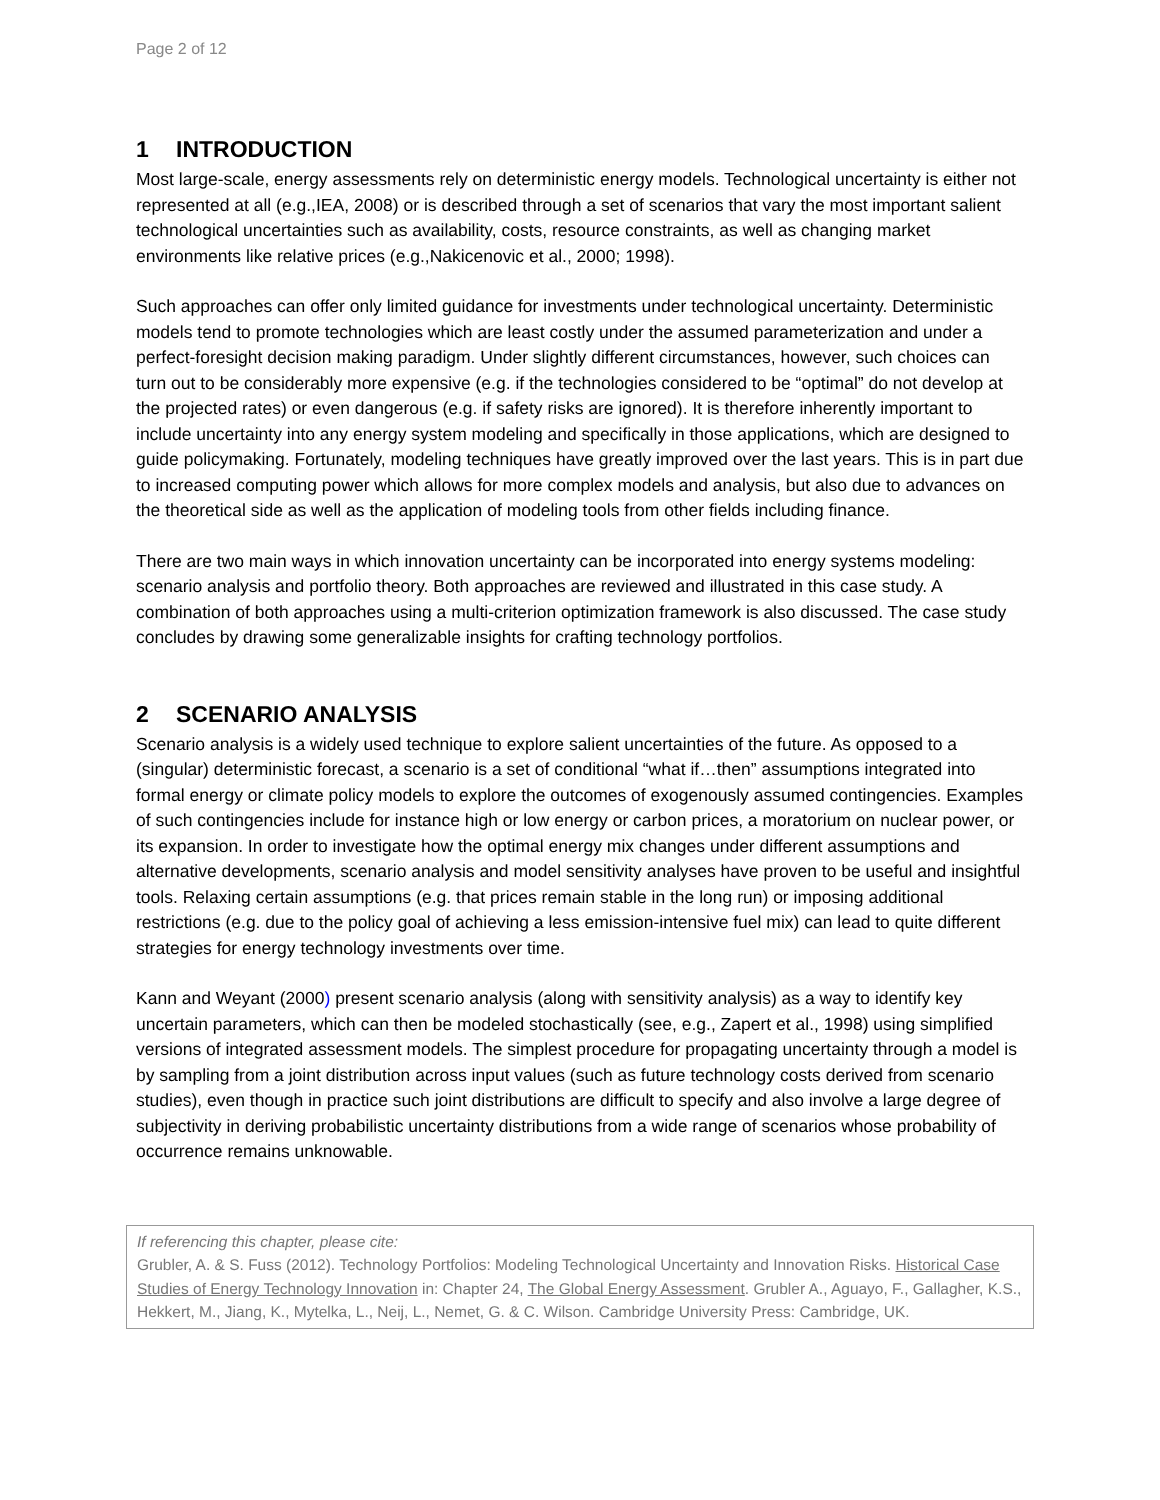Page 2 of 12
1 INTRODUCTION
Most large-scale, energy assessments rely on deterministic energy models. Technological uncertainty is either not represented at all (e.g.,IEA, 2008) or is described through a set of scenarios that vary the most important salient technological uncertainties such as availability, costs, resource constraints, as well as changing market environments like relative prices (e.g.,Nakicenovic et al., 2000; 1998).
Such approaches can offer only limited guidance for investments under technological uncertainty. Deterministic models tend to promote technologies which are least costly under the assumed parameterization and under a perfect-foresight decision making paradigm. Under slightly different circumstances, however, such choices can turn out to be considerably more expensive (e.g. if the technologies considered to be “optimal” do not develop at the projected rates) or even dangerous (e.g. if safety risks are ignored). It is therefore inherently important to include uncertainty into any energy system modeling and specifically in those applications, which are designed to guide policymaking. Fortunately, modeling techniques have greatly improved over the last years. This is in part due to increased computing power which allows for more complex models and analysis, but also due to advances on the theoretical side as well as the application of modeling tools from other fields including finance.
There are two main ways in which innovation uncertainty can be incorporated into energy systems modeling: scenario analysis and portfolio theory. Both approaches are reviewed and illustrated in this case study. A combination of both approaches using a multi-criterion optimization framework is also discussed. The case study concludes by drawing some generalizable insights for crafting technology portfolios.
2 SCENARIO ANALYSIS
Scenario analysis is a widely used technique to explore salient uncertainties of the future. As opposed to a (singular) deterministic forecast, a scenario is a set of conditional “what if…then” assumptions integrated into formal energy or climate policy models to explore the outcomes of exogenously assumed contingencies. Examples of such contingencies include for instance high or low energy or carbon prices, a moratorium on nuclear power, or its expansion. In order to investigate how the optimal energy mix changes under different assumptions and alternative developments, scenario analysis and model sensitivity analyses have proven to be useful and insightful tools. Relaxing certain assumptions (e.g. that prices remain stable in the long run) or imposing additional restrictions (e.g. due to the policy goal of achieving a less emission-intensive fuel mix) can lead to quite different strategies for energy technology investments over time.
Kann and Weyant (2000) present scenario analysis (along with sensitivity analysis) as a way to identify key uncertain parameters, which can then be modeled stochastically (see, e.g., Zapert et al., 1998) using simplified versions of integrated assessment models. The simplest procedure for propagating uncertainty through a model is by sampling from a joint distribution across input values (such as future technology costs derived from scenario studies), even though in practice such joint distributions are difficult to specify and also involve a large degree of subjectivity in deriving probabilistic uncertainty distributions from a wide range of scenarios whose probability of occurrence remains unknowable.
If referencing this chapter, please cite:
Grubler, A. & S. Fuss (2012). Technology Portfolios: Modeling Technological Uncertainty and Innovation Risks. Historical Case Studies of Energy Technology Innovation in: Chapter 24, The Global Energy Assessment. Grubler A., Aguayo, F., Gallagher, K.S., Hekkert, M., Jiang, K., Mytelka, L., Neij, L., Nemet, G. & C. Wilson. Cambridge University Press: Cambridge, UK.